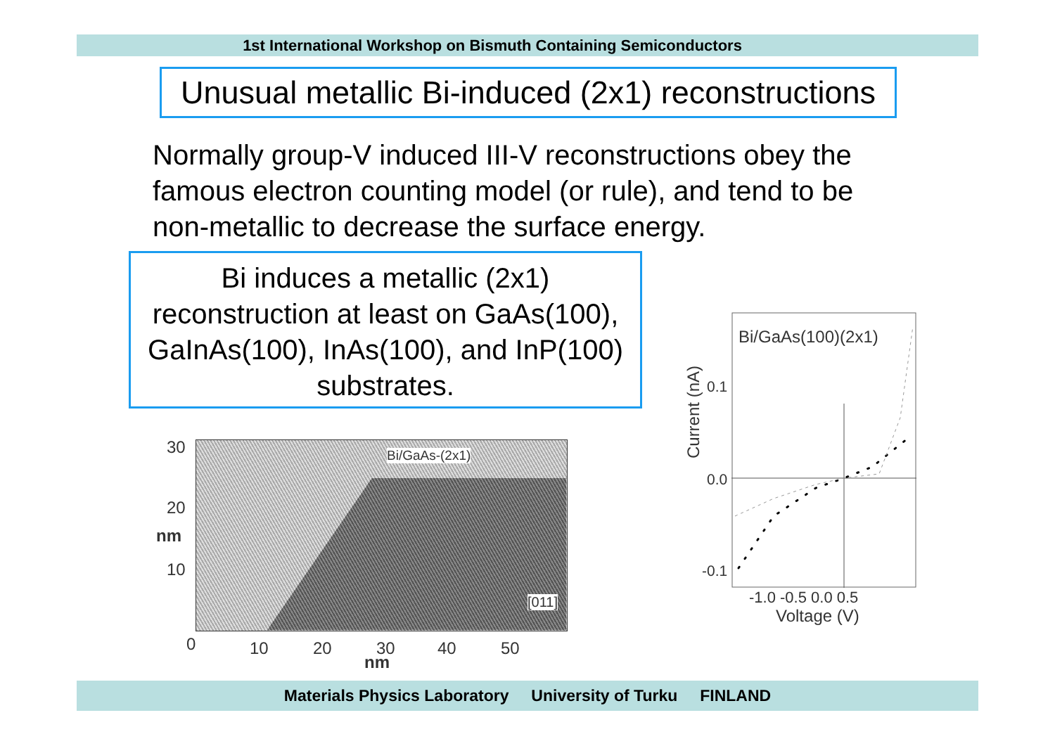1st International Workshop on Bismuth Containing Semiconductors
Unusual metallic Bi-induced (2x1) reconstructions
Normally group-V induced III-V reconstructions obey the famous electron counting model (or rule), and tend to be non-metallic to decrease the surface energy.
Bi induces a metallic (2x1) reconstruction at least on GaAs(100), GaInAs(100), InAs(100), and InP(100) substrates.
Bi/GaAs-(2x1)
[011]
30
20
10
nm
0 10 20 30 40 50
nm
Bi/GaAs(100)(2x1)
0.1
0.0
-0.1
Current (nA)
-1.0 -0.5 0.0 0.5
Voltage (V)
Materials Physics Laboratory University of Turku FINLAND